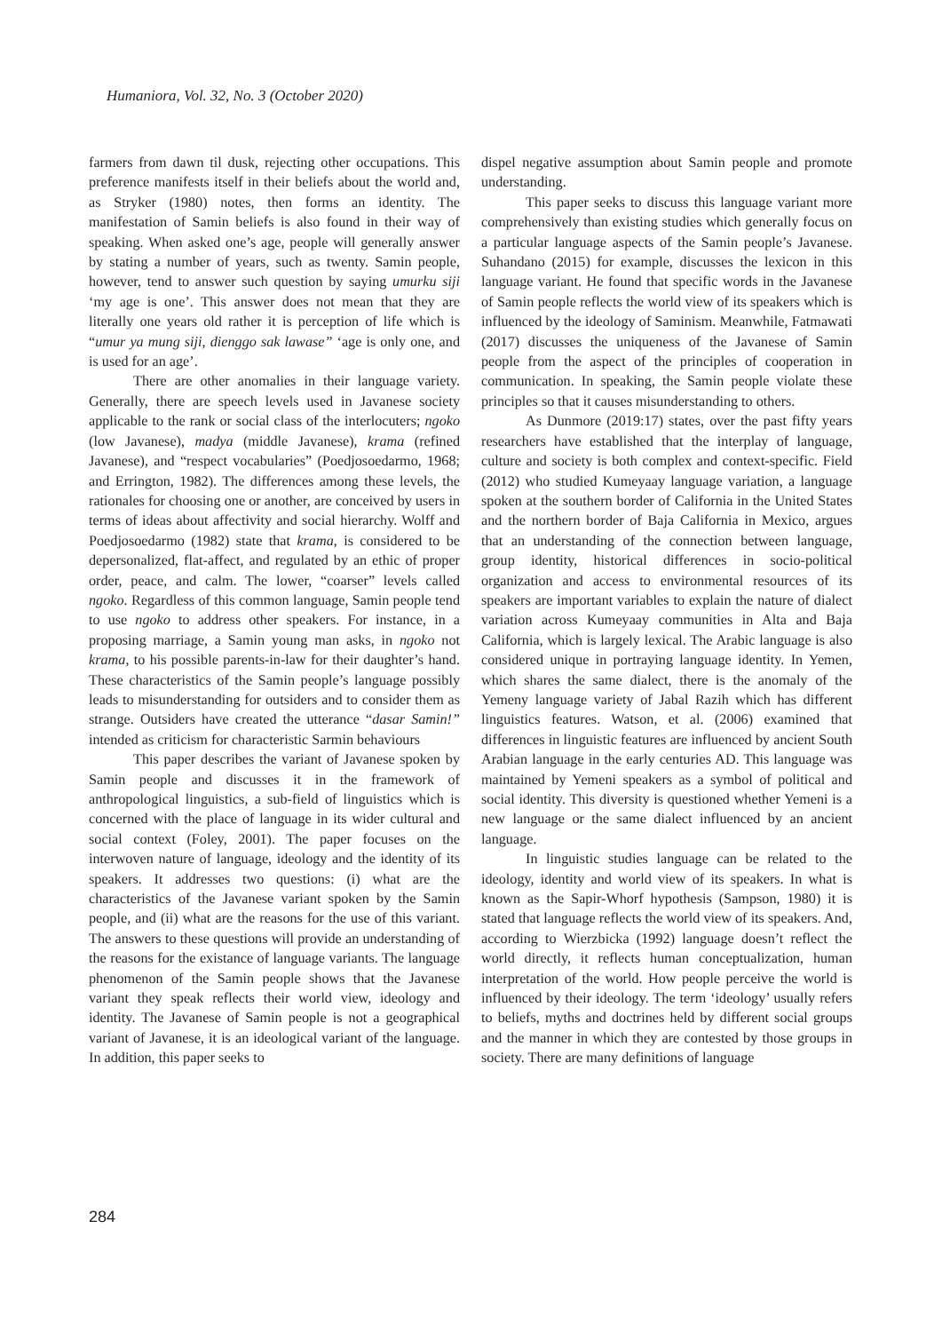Humaniora, Vol. 32, No. 3 (October 2020)
farmers from dawn til dusk, rejecting other occupations. This preference manifests itself in their beliefs about the world and, as Stryker (1980) notes, then forms an identity. The manifestation of Samin beliefs is also found in their way of speaking. When asked one’s age, people will generally answer by stating a number of years, such as twenty. Samin people, however, tend to answer such question by saying umurku siji ‘my age is one’. This answer does not mean that they are literally one years old rather it is perception of life which is “umur ya mung siji, dienggo sak lawase” ‘age is only one, and is used for an age’.
There are other anomalies in their language variety. Generally, there are speech levels used in Javanese society applicable to the rank or social class of the interlocuters; ngoko (low Javanese), madya (middle Javanese), krama (refined Javanese), and “respect vocabularies” (Poedjosoedarmo, 1968; and Errington, 1982). The differences among these levels, the rationales for choosing one or another, are conceived by users in terms of ideas about affectivity and social hierarchy. Wolff and Poedjosoedarmo (1982) state that krama, is considered to be depersonalized, flat-affect, and regulated by an ethic of proper order, peace, and calm. The lower, “coarser” levels called ngoko. Regardless of this common language, Samin people tend to use ngoko to address other speakers. For instance, in a proposing marriage, a Samin young man asks, in ngoko not krama, to his possible parents-in-law for their daughter’s hand. These characteristics of the Samin people’s language possibly leads to misunderstanding for outsiders and to consider them as strange. Outsiders have created the utterance “dasar Samin!” intended as criticism for characteristic Sarmin behaviours
This paper describes the variant of Javanese spoken by Samin people and discusses it in the framework of anthropological linguistics, a sub-field of linguistics which is concerned with the place of language in its wider cultural and social context (Foley, 2001). The paper focuses on the interwoven nature of language, ideology and the identity of its speakers. It addresses two questions: (i) what are the characteristics of the Javanese variant spoken by the Samin people, and (ii) what are the reasons for the use of this variant. The answers to these questions will provide an understanding of the reasons for the existance of language variants. The language phenomenon of the Samin people shows that the Javanese variant they speak reflects their world view, ideology and identity. The Javanese of Samin people is not a geographical variant of Javanese, it is an ideological variant of the language. In addition, this paper seeks to
dispel negative assumption about Samin people and promote understanding.
This paper seeks to discuss this language variant more comprehensively than existing studies which generally focus on a particular language aspects of the Samin people’s Javanese. Suhandano (2015) for example, discusses the lexicon in this language variant. He found that specific words in the Javanese of Samin people reflects the world view of its speakers which is influenced by the ideology of Saminism. Meanwhile, Fatmawati (2017) discusses the uniqueness of the Javanese of Samin people from the aspect of the principles of cooperation in communication. In speaking, the Samin people violate these principles so that it causes misunderstanding to others.
As Dunmore (2019:17) states, over the past fifty years researchers have established that the interplay of language, culture and society is both complex and context-specific. Field (2012) who studied Kumeyaay language variation, a language spoken at the southern border of California in the United States and the northern border of Baja California in Mexico, argues that an understanding of the connection between language, group identity, historical differences in socio-political organization and access to environmental resources of its speakers are important variables to explain the nature of dialect variation across Kumeyaay communities in Alta and Baja California, which is largely lexical. The Arabic language is also considered unique in portraying language identity. In Yemen, which shares the same dialect, there is the anomaly of the Yemeny language variety of Jabal Razih which has different linguistics features. Watson, et al. (2006) examined that differences in linguistic features are influenced by ancient South Arabian language in the early centuries AD. This language was maintained by Yemeni speakers as a symbol of political and social identity. This diversity is questioned whether Yemeni is a new language or the same dialect influenced by an ancient language.
In linguistic studies language can be related to the ideology, identity and world view of its speakers. In what is known as the Sapir-Whorf hypothesis (Sampson, 1980) it is stated that language reflects the world view of its speakers. And, according to Wierzbicka (1992) language doesn’t reflect the world directly, it reflects human conceptualization, human interpretation of the world. How people perceive the world is influenced by their ideology. The term ‘ideology’ usually refers to beliefs, myths and doctrines held by different social groups and the manner in which they are contested by those groups in society. There are many definitions of language
284